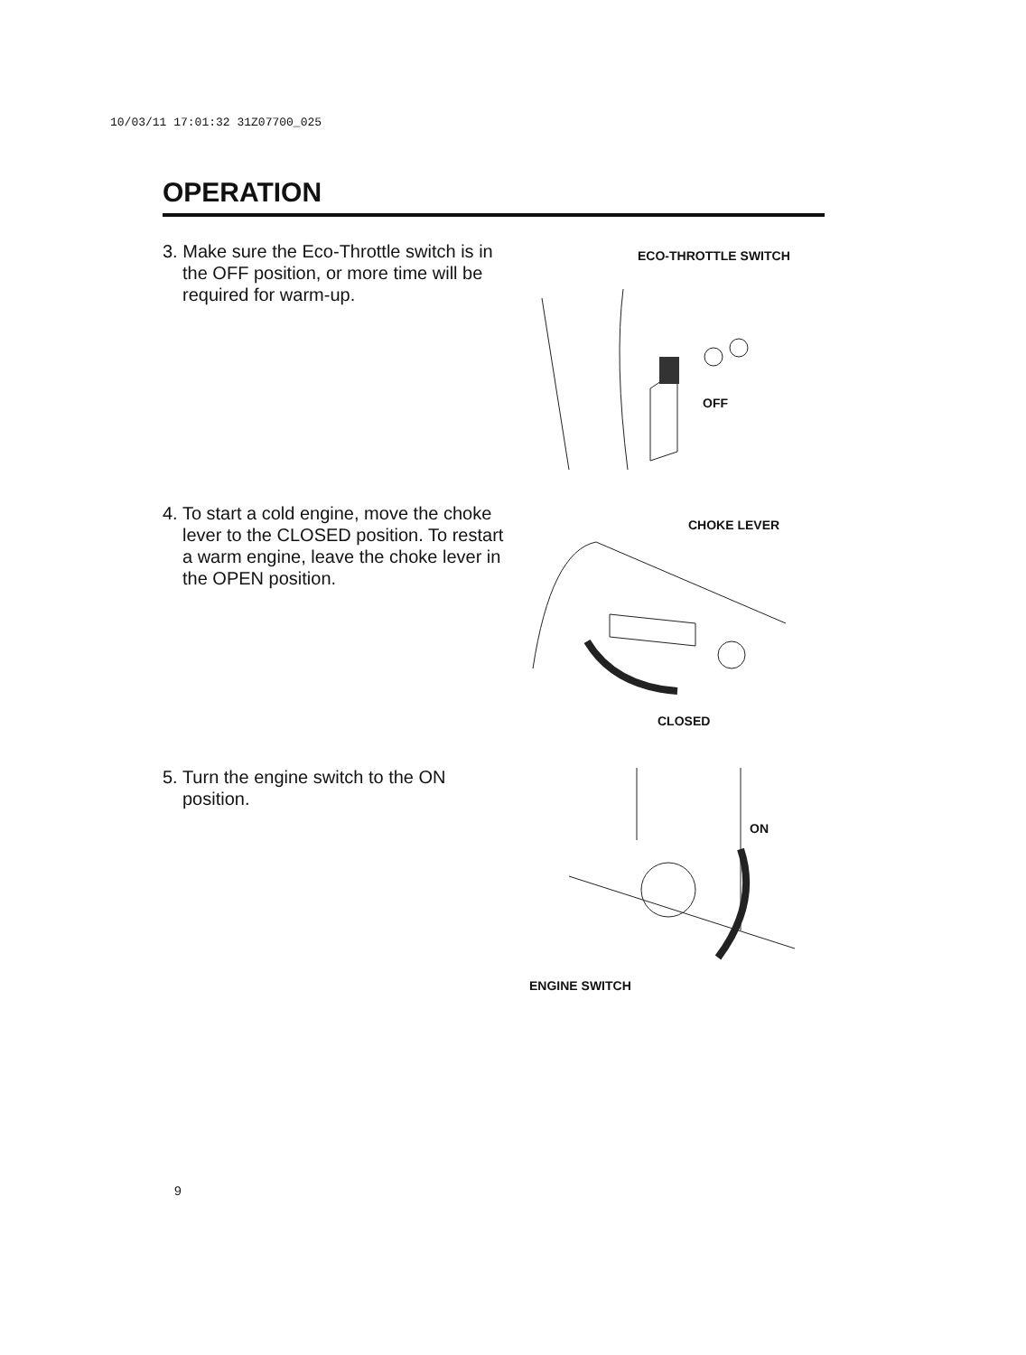10/03/11 17:01:32 31Z07700_025
OPERATION
3. Make sure the Eco-Throttle switch is in the OFF position, or more time will be required for warm-up.
ECO-THROTTLE SWITCH
OFF
4. To start a cold engine, move the choke lever to the CLOSED position. To restart a warm engine, leave the choke lever in the OPEN position.
CHOKE LEVER
CLOSED
5. Turn the engine switch to the ON position.
ON
ENGINE SWITCH
9